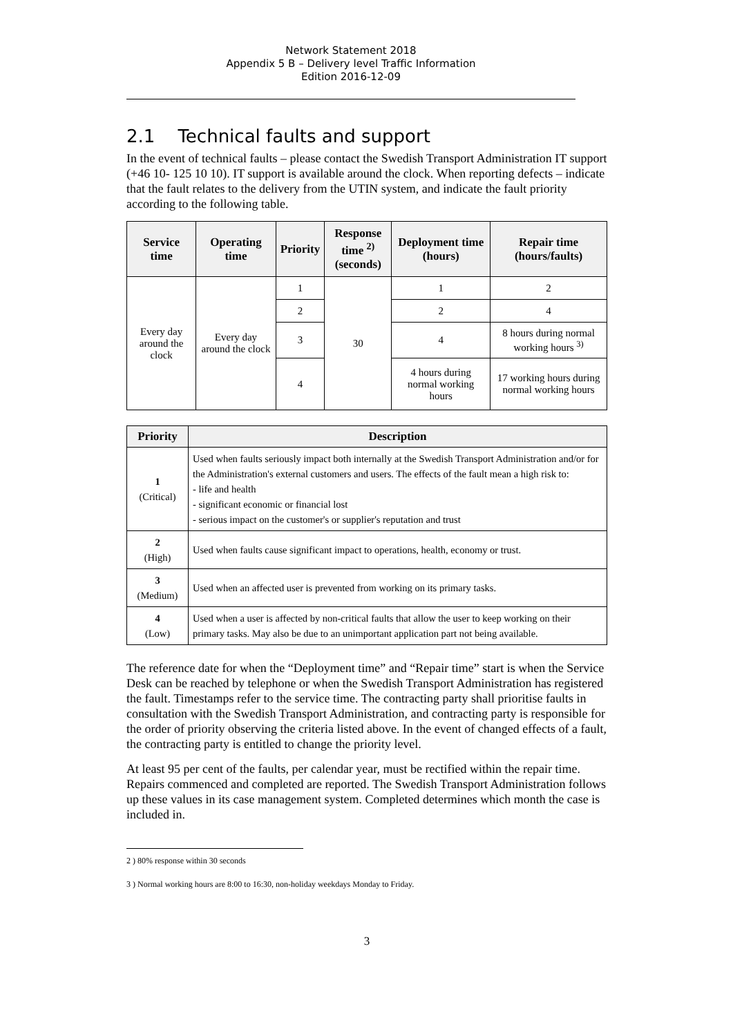Network Statement 2018
Appendix 5 B – Delivery level Traffic Information
Edition 2016-12-09
2.1 Technical faults and support
In the event of technical faults – please contact the Swedish Transport Administration IT support (+46 10- 125 10 10). IT support is available around the clock. When reporting defects – indicate that the fault relates to the delivery from the UTIN system, and indicate the fault priority according to the following table.
| Service time | Operating time | Priority | Response time <sup>2)</sup> (seconds) | Deployment time (hours) | Repair time (hours/faults) |
| --- | --- | --- | --- | --- | --- |
| Every day around the clock | Every day around the clock | 1 | 30 | 1 | 2 |
| | | 2 | | 2 | 4 |
| | | 3 | | 4 | 8 hours during normal working hours <sup>3)</sup> |
| | | 4 | | 4 hours during normal working hours | 17 working hours during normal working hours |
| Priority | Description |
| --- | --- |
| 1 (Critical) | Used when faults seriously impact both internally at the Swedish Transport Administration and/or for the Administration's external customers and users. The effects of the fault mean a high risk to: - life and health - significant economic or financial lost - serious impact on the customer's or supplier's reputation and trust |
| 2 (High) | Used when faults cause significant impact to operations, health, economy or trust. |
| 3 (Medium) | Used when an affected user is prevented from working on its primary tasks. |
| 4 (Low) | Used when a user is affected by non-critical faults that allow the user to keep working on their primary tasks. May also be due to an unimportant application part not being available. |
The reference date for when the “Deployment time” and “Repair time” start is when the Service Desk can be reached by telephone or when the Swedish Transport Administration has registered the fault. Timestamps refer to the service time. The contracting party shall prioritise faults in consultation with the Swedish Transport Administration, and contracting party is responsible for the order of priority observing the criteria listed above. In the event of changed effects of a fault, the contracting party is entitled to change the priority level.
At least 95 per cent of the faults, per calendar year, must be rectified within the repair time. Repairs commenced and completed are reported. The Swedish Transport Administration follows up these values in its case management system. Completed determines which month the case is included in.
2 ) 80% response within 30 seconds
3 ) Normal working hours are 8:00 to 16:30, non-holiday weekdays Monday to Friday.
3